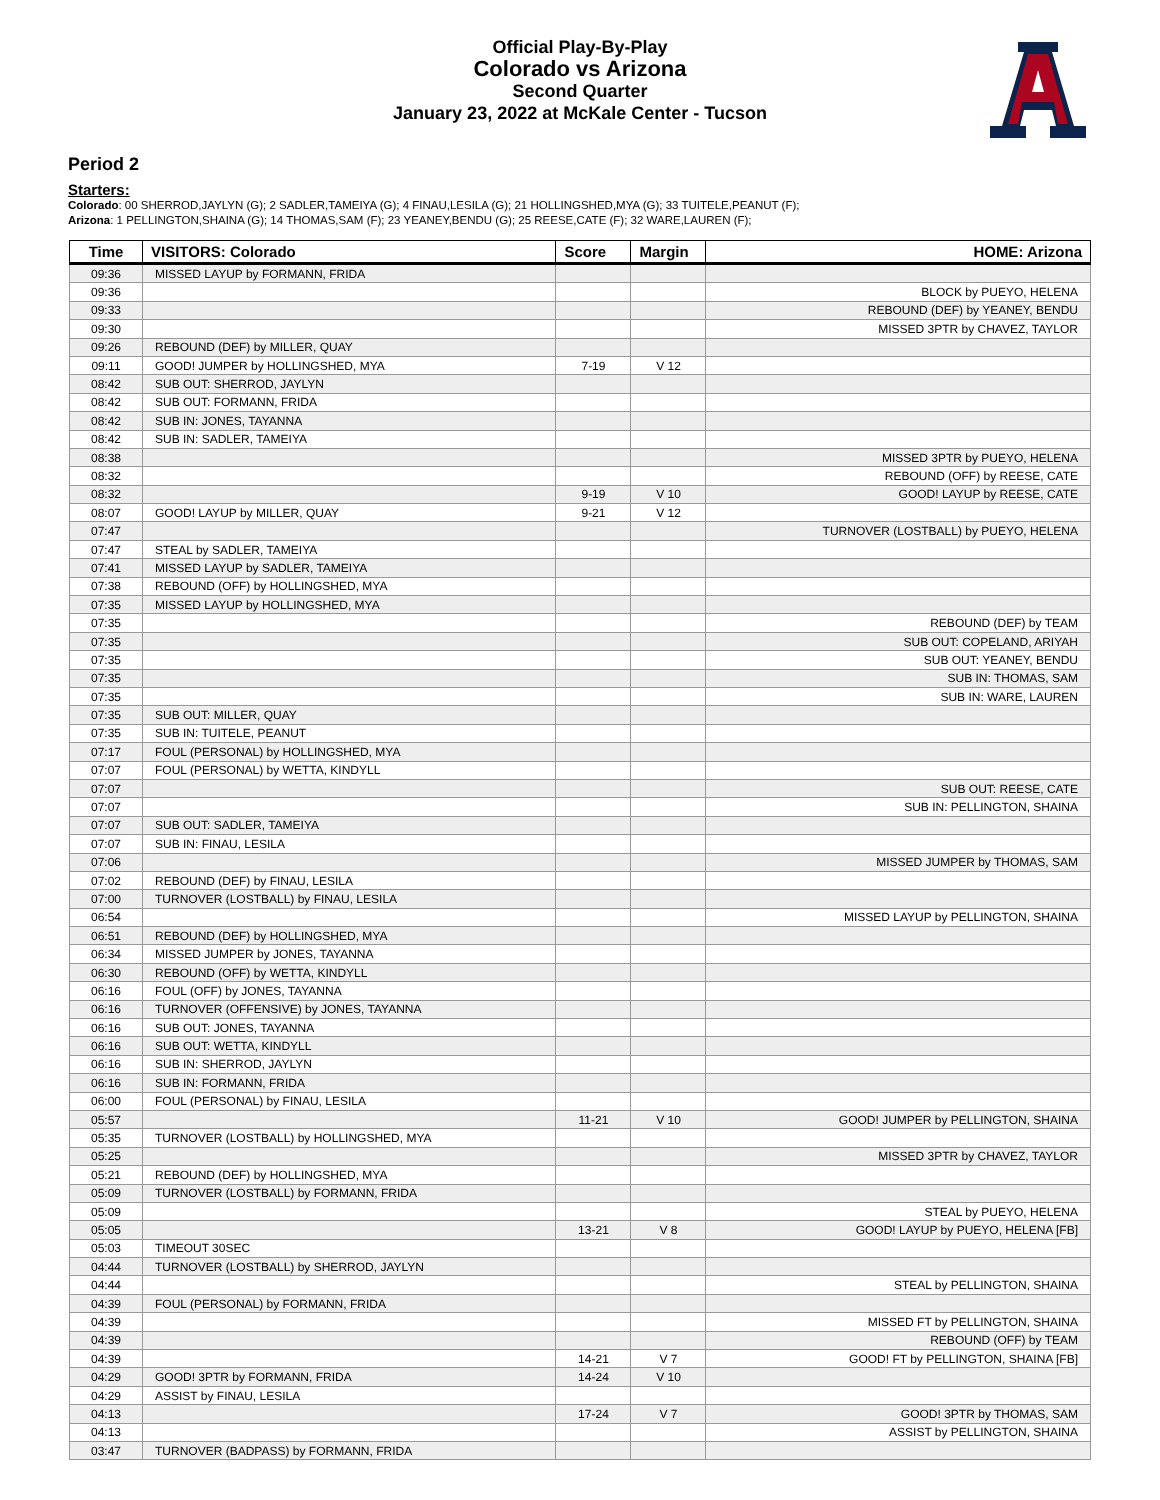Official Play-By-Play
Colorado vs Arizona
Second Quarter
January 23, 2022 at McKale Center - Tucson
Period 2
Starters:
Colorado: 00 SHERROD,JAYLYN (G); 2 SADLER,TAMEIYA (G); 4 FINAU,LESILA (G); 21 HOLLINGSHED,MYA (G); 33 TUITELE,PEANUT (F);
Arizona: 1 PELLINGTON,SHAINA (G); 14 THOMAS,SAM (F); 23 YEANEY,BENDU (G); 25 REESE,CATE (F); 32 WARE,LAUREN (F);
| Time | VISITORS: Colorado | Score | Margin | HOME: Arizona |
| --- | --- | --- | --- | --- |
| 09:36 | MISSED LAYUP by FORMANN, FRIDA | | | |
| 09:36 | | | | BLOCK by PUEYO, HELENA |
| 09:33 | | | | REBOUND (DEF) by YEANEY, BENDU |
| 09:30 | | | | MISSED 3PTR by CHAVEZ, TAYLOR |
| 09:26 | REBOUND (DEF) by MILLER, QUAY | | | |
| 09:11 | GOOD! JUMPER by HOLLINGSHED, MYA | 7-19 | V 12 | |
| 08:42 | SUB OUT: SHERROD, JAYLYN | | | |
| 08:42 | SUB OUT: FORMANN, FRIDA | | | |
| 08:42 | SUB IN: JONES, TAYANNA | | | |
| 08:42 | SUB IN: SADLER, TAMEIYA | | | |
| 08:38 | | | | MISSED 3PTR by PUEYO, HELENA |
| 08:32 | | | | REBOUND (OFF) by REESE, CATE |
| 08:32 | | 9-19 | V 10 | GOOD! LAYUP by REESE, CATE |
| 08:07 | GOOD! LAYUP by MILLER, QUAY | 9-21 | V 12 | |
| 07:47 | | | | TURNOVER (LOSTBALL) by PUEYO, HELENA |
| 07:47 | STEAL by SADLER, TAMEIYA | | | |
| 07:41 | MISSED LAYUP by SADLER, TAMEIYA | | | |
| 07:38 | REBOUND (OFF) by HOLLINGSHED, MYA | | | |
| 07:35 | MISSED LAYUP by HOLLINGSHED, MYA | | | |
| 07:35 | | | | REBOUND (DEF) by TEAM |
| 07:35 | | | | SUB OUT: COPELAND, ARIYAH |
| 07:35 | | | | SUB OUT: YEANEY, BENDU |
| 07:35 | | | | SUB IN: THOMAS, SAM |
| 07:35 | | | | SUB IN: WARE, LAUREN |
| 07:35 | SUB OUT: MILLER, QUAY | | | |
| 07:35 | SUB IN: TUITELE, PEANUT | | | |
| 07:17 | FOUL (PERSONAL) by HOLLINGSHED, MYA | | | |
| 07:07 | FOUL (PERSONAL) by WETTA, KINDYLL | | | |
| 07:07 | | | | SUB OUT: REESE, CATE |
| 07:07 | | | | SUB IN: PELLINGTON, SHAINA |
| 07:07 | SUB OUT: SADLER, TAMEIYA | | | |
| 07:07 | SUB IN: FINAU, LESILA | | | |
| 07:06 | | | | MISSED JUMPER by THOMAS, SAM |
| 07:02 | REBOUND (DEF) by FINAU, LESILA | | | |
| 07:00 | TURNOVER (LOSTBALL) by FINAU, LESILA | | | |
| 06:54 | | | | MISSED LAYUP by PELLINGTON, SHAINA |
| 06:51 | REBOUND (DEF) by HOLLINGSHED, MYA | | | |
| 06:34 | MISSED JUMPER by JONES, TAYANNA | | | |
| 06:30 | REBOUND (OFF) by WETTA, KINDYLL | | | |
| 06:16 | FOUL (OFF) by JONES, TAYANNA | | | |
| 06:16 | TURNOVER (OFFENSIVE) by JONES, TAYANNA | | | |
| 06:16 | SUB OUT: JONES, TAYANNA | | | |
| 06:16 | SUB OUT: WETTA, KINDYLL | | | |
| 06:16 | SUB IN: SHERROD, JAYLYN | | | |
| 06:16 | SUB IN: FORMANN, FRIDA | | | |
| 06:00 | FOUL (PERSONAL) by FINAU, LESILA | | | |
| 05:57 | | 11-21 | V 10 | GOOD! JUMPER by PELLINGTON, SHAINA |
| 05:35 | TURNOVER (LOSTBALL) by HOLLINGSHED, MYA | | | |
| 05:25 | | | | MISSED 3PTR by CHAVEZ, TAYLOR |
| 05:21 | REBOUND (DEF) by HOLLINGSHED, MYA | | | |
| 05:09 | TURNOVER (LOSTBALL) by FORMANN, FRIDA | | | |
| 05:09 | | | | STEAL by PUEYO, HELENA |
| 05:05 | | 13-21 | V 8 | GOOD! LAYUP by PUEYO, HELENA [FB] |
| 05:03 | TIMEOUT 30SEC | | | |
| 04:44 | TURNOVER (LOSTBALL) by SHERROD, JAYLYN | | | |
| 04:44 | | | | STEAL by PELLINGTON, SHAINA |
| 04:39 | FOUL (PERSONAL) by FORMANN, FRIDA | | | |
| 04:39 | | | | MISSED FT by PELLINGTON, SHAINA |
| 04:39 | | | | REBOUND (OFF) by TEAM |
| 04:39 | | 14-21 | V 7 | GOOD! FT by PELLINGTON, SHAINA [FB] |
| 04:29 | GOOD! 3PTR by FORMANN, FRIDA | 14-24 | V 10 | |
| 04:29 | ASSIST by FINAU, LESILA | | | |
| 04:13 | | 17-24 | V 7 | GOOD! 3PTR by THOMAS, SAM |
| 04:13 | | | | ASSIST by PELLINGTON, SHAINA |
| 03:47 | TURNOVER (BADPASS) by FORMANN, FRIDA | | | |